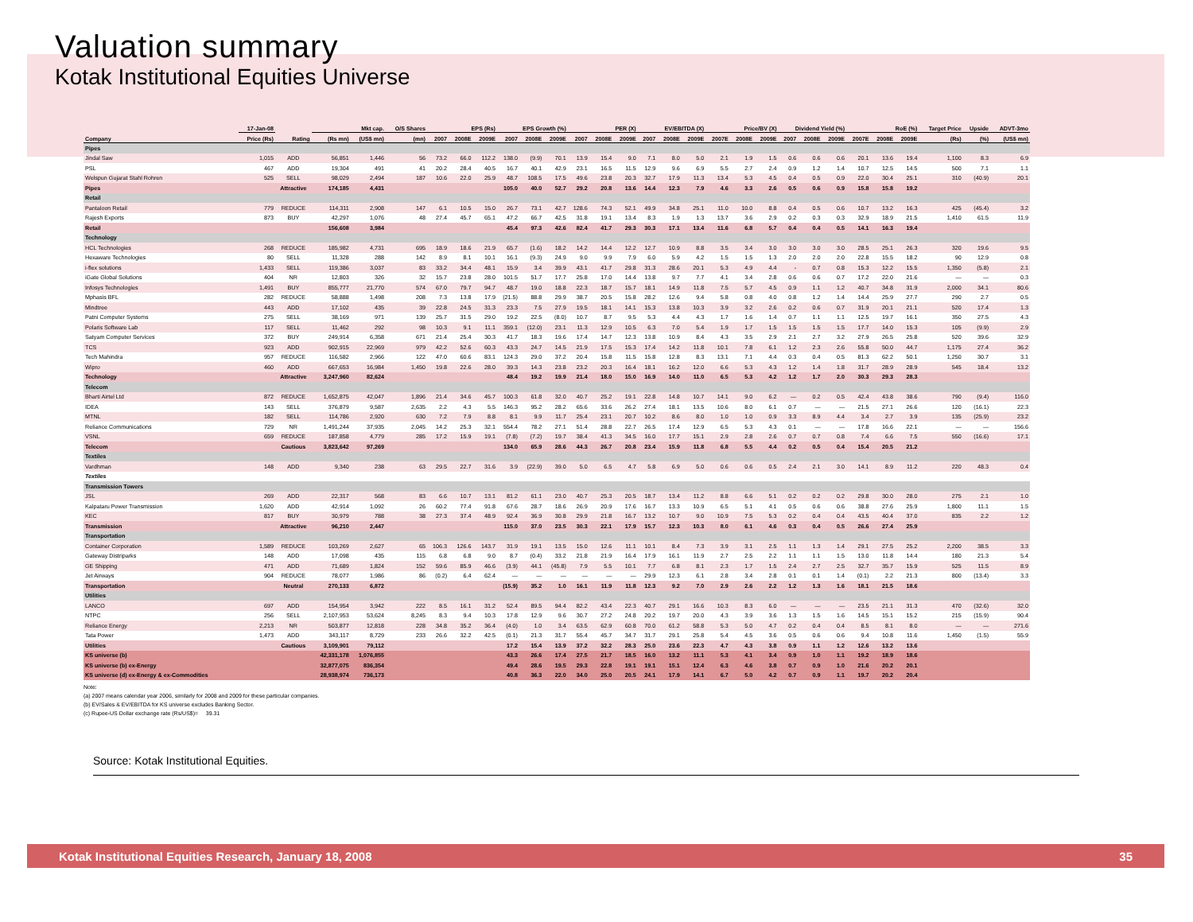Valuation summary
Kotak Institutional Equities Universe
| | 17-Jan-08 | | Mkt cap. | | O/S Shares | EPS (Rs) | | | EPS Growth (%) | | | PER (X) | | | EV/EBITDA (X) | | | Price/BV (X) | | | Dividend Yield (%) | | | RoE (%) | | | Target Price | Upside | ADVT-3mo |
| --- | --- | --- | --- | --- | --- | --- | --- | --- | --- | --- | --- | --- | --- | --- | --- | --- | --- | --- | --- | --- | --- | --- | --- | --- | --- | --- | --- | --- | --- |
| Company | Price (Rs) | Rating | (Rs mn) | (US$ mn) | (mn) | 2007 | 2008E | 2009E | 2007 | 2008E | 2009E | 2007 | 2008E | 2009E | 2007 | 2008E | 2009E | 2007E | 2008E | 2009E | 2007 | 2008E | 2009E | 2007E | 2008E | 2009E | (Rs) | (%) | (US$ mn) |
| Pipes | | | | | | | | | | | | | | | | | | | | | | | | | | | | | |
| Jindal Saw | 1,015 | ADD | 56,851 | 1,446 | 56 | 73.2 | 66.0 | 112.2 | 138.0 | (9.9) | 70.1 | 13.9 | 15.4 | 9.0 | 7.1 | 8.0 | 5.0 | 2.1 | 1.9 | 1.5 | 0.6 | 0.6 | 0.6 | 20.1 | 13.6 | 19.4 | 1,100 | 8.3 | 6.9 |
| PSL | 467 | ADD | 19,304 | 491 | 41 | 20.2 | 28.4 | 40.5 | 16.7 | 40.1 | 42.9 | 23.1 | 16.5 | 11.5 | 12.9 | 9.6 | 6.9 | 5.5 | 2.7 | 2.4 | 0.9 | 1.2 | 1.4 | 10.7 | 12.5 | 14.5 | 500 | 7.1 | 1.1 |
| Welspun Gujarat Stahl Rohren | 525 | SELL | 98,029 | 2,494 | 187 | 10.6 | 22.0 | 25.9 | 48.7 | 108.5 | 17.5 | 49.6 | 23.8 | 20.3 | 32.7 | 17.9 | 11.3 | 13.4 | 5.3 | 4.5 | 0.4 | 0.5 | 0.9 | 22.0 | 30.4 | 25.1 | 310 | (40.9) | 20.1 |
| Pipes | | Attractive | 174,185 | 4,431 | | | | | 105.0 | 40.0 | 52.7 | 29.2 | 20.8 | 13.6 | 14.4 | 12.3 | 7.9 | 4.6 | 3.3 | 2.6 | 0.5 | 0.6 | 0.9 | 15.8 | 15.8 | 19.2 | | | |
| Retail | | | | | | | | | | | | | | | | | | | | | | | | | | | | | |
| Pantaloon Retail | 779 | REDUCE | 114,311 | 2,908 | 147 | 6.1 | 10.5 | 15.0 | 26.7 | 73.1 | 42.7 | 128.6 | 74.3 | 52.1 | 49.9 | 34.8 | 25.1 | 11.0 | 10.0 | 8.8 | 0.4 | 0.5 | 0.6 | 10.7 | 13.2 | 16.3 | 425 | (45.4) | 3.2 |
| Rajesh Exports | 873 | BUY | 42,297 | 1,076 | 48 | 27.4 | 45.7 | 65.1 | 47.2 | 66.7 | 42.5 | 31.8 | 19.1 | 13.4 | 8.3 | 1.9 | 1.3 | 13.7 | 3.6 | 2.9 | 0.2 | 0.3 | 0.3 | 32.9 | 18.9 | 21.5 | 1,410 | 61.5 | 11.9 |
| Retail | | | 156,608 | 3,984 | | | | | 45.4 | 97.3 | 42.6 | 82.4 | 41.7 | 29.3 | 30.3 | 17.1 | 13.4 | 11.6 | 6.8 | 5.7 | 0.4 | 0.4 | 0.5 | 14.1 | 16.3 | 19.4 | | | |
| Technology | | | | | | | | | | | | | | | | | | | | | | | | | | | | | |
| HCL Technologies | 268 | REDUCE | 185,982 | 4,731 | 695 | 18.9 | 18.6 | 21.9 | 65.7 | (1.6) | 18.2 | 14.2 | 14.4 | 12.2 | 12.7 | 10.9 | 8.8 | 3.5 | 3.4 | 3.0 | 3.0 | 3.0 | 3.0 | 28.5 | 25.1 | 26.3 | 320 | 19.6 | 9.5 |
| Hexaware Technologies | 80 | SELL | 11,328 | 288 | 142 | 8.9 | 8.1 | 10.1 | 16.1 | (9.3) | 24.9 | 9.0 | 9.9 | 7.9 | 6.0 | 5.9 | 4.2 | 1.5 | 1.5 | 1.3 | 2.0 | 2.0 | 2.0 | 22.8 | 15.5 | 18.2 | 90 | 12.9 | 0.8 |
| i-flex solutions | 1,433 | SELL | 119,386 | 3,037 | 83 | 33.2 | 34.4 | 48.1 | 15.9 | 3.4 | 39.9 | 43.1 | 41.7 | 29.8 | 31.3 | 28.6 | 20.1 | 5.3 | 4.9 | 4.4 | - | 0.7 | 0.8 | 15.3 | 12.2 | 15.5 | 1,350 | (5.8) | 2.1 |
| iGate Global Solutions | 404 | NR | 12,803 | 326 | 32 | 15.7 | 23.8 | 28.0 | 101.5 | 51.7 | 17.7 | 25.8 | 17.0 | 14.4 | 13.8 | 9.7 | 7.7 | 4.1 | 3.4 | 2.8 | 0.6 | 0.6 | 0.7 | 17.2 | 22.0 | 21.6 | — | — | 0.3 |
| Infosys Technologies | 1,491 | BUY | 855,777 | 21,770 | 574 | 67.0 | 79.7 | 94.7 | 48.7 | 19.0 | 18.8 | 22.3 | 18.7 | 15.7 | 18.1 | 14.9 | 11.8 | 7.5 | 5.7 | 4.5 | 0.9 | 1.1 | 1.2 | 40.7 | 34.8 | 31.9 | 2,000 | 34.1 | 80.6 |
| Mphasis BFL | 282 | REDUCE | 58,888 | 1,498 | 208 | 7.3 | 13.8 | 17.9 | (21.5) | 88.8 | 29.9 | 38.7 | 20.5 | 15.8 | 28.2 | 12.6 | 9.4 | 5.8 | 0.8 | 4.0 | 0.8 | 1.2 | 1.4 | 14.4 | 25.9 | 27.7 | 290 | 2.7 | 0.5 |
| Mindtree | 443 | ADD | 17,102 | 435 | 39 | 22.8 | 24.5 | 31.3 | 23.3 | 7.5 | 27.9 | 19.5 | 18.1 | 14.1 | 15.3 | 13.8 | 10.3 | 3.9 | 3.2 | 2.6 | 0.2 | 0.6 | 0.7 | 31.9 | 20.1 | 21.1 | 520 | 17.4 | 1.3 |
| Patni Computer Systems | 275 | SELL | 38,169 | 971 | 139 | 25.7 | 31.5 | 29.0 | 19.2 | 22.5 | (8.0) | 10.7 | 8.7 | 9.5 | 5.3 | 4.4 | 4.3 | 1.7 | 1.6 | 1.4 | 0.7 | 1.1 | 1.1 | 12.5 | 19.7 | 16.1 | 350 | 27.5 | 4.3 |
| Polaris Software Lab | 117 | SELL | 11,462 | 292 | 98 | 10.3 | 9.1 | 11.1 | 359.1 | (12.0) | 23.1 | 11.3 | 12.9 | 10.5 | 6.3 | 7.0 | 5.4 | 1.9 | 1.7 | 1.5 | 1.5 | 1.5 | 1.5 | 17.7 | 14.0 | 15.3 | 105 | (9.9) | 2.9 |
| Satyam Computer Services | 372 | BUY | 249,914 | 6,358 | 671 | 21.4 | 25.4 | 30.3 | 41.7 | 18.3 | 19.6 | 17.4 | 14.7 | 12.3 | 13.8 | 10.9 | 8.4 | 4.3 | 3.5 | 2.9 | 2.1 | 2.7 | 3.2 | 27.9 | 26.5 | 25.8 | 520 | 39.6 | 32.9 |
| TCS | 923 | ADD | 902,915 | 22,969 | 979 | 42.2 | 52.6 | 60.3 | 43.3 | 24.7 | 14.5 | 21.9 | 17.5 | 15.3 | 17.4 | 14.2 | 11.8 | 10.1 | 7.8 | 6.1 | 1.2 | 2.3 | 2.6 | 55.8 | 50.0 | 44.7 | 1,175 | 27.4 | 36.2 |
| Tech Mahindra | 957 | REDUCE | 116,582 | 2,966 | 122 | 47.0 | 60.6 | 83.1 | 124.3 | 29.0 | 37.2 | 20.4 | 15.8 | 11.5 | 15.8 | 12.8 | 8.3 | 13.1 | 7.1 | 4.4 | 0.3 | 0.4 | 0.5 | 81.3 | 62.2 | 50.1 | 1,250 | 30.7 | 3.1 |
| Wipro | 460 | ADD | 667,653 | 16,984 | 1,450 | 19.8 | 22.6 | 28.0 | 39.3 | 14.3 | 23.8 | 23.2 | 20.3 | 16.4 | 18.1 | 16.2 | 12.0 | 6.6 | 5.3 | 4.3 | 1.2 | 1.4 | 1.8 | 31.7 | 28.9 | 28.9 | 545 | 18.4 | 13.2 |
| Technology | | Attractive | 3,247,960 | 82,624 | | | | | 48.4 | 19.2 | 19.9 | 21.4 | 18.0 | 15.0 | 16.9 | 14.0 | 11.0 | 6.5 | 5.3 | 4.2 | 1.2 | 1.7 | 2.0 | 30.3 | 29.3 | 28.3 | | | |
| Telecom | | | | | | | | | | | | | | | | | | | | | | | | | | | | | |
| Bharti Airtel Ltd | 872 | REDUCE | 1,652,875 | 42,047 | 1,896 | 21.4 | 34.6 | 45.7 | 100.3 | 61.8 | 32.0 | 40.7 | 25.2 | 19.1 | 22.8 | 14.8 | 10.7 | 14.1 | 9.0 | 6.2 | — | 0.2 | 0.5 | 42.4 | 43.8 | 38.6 | 790 | (9.4) | 116.0 |
| IDEA | 143 | SELL | 376,879 | 9,587 | 2,635 | 2.2 | 4.3 | 5.5 | 146.3 | 95.2 | 28.2 | 65.6 | 33.6 | 26.2 | 27.4 | 18.1 | 13.5 | 10.6 | 8.0 | 6.1 | 0.7 | — | — | 21.5 | 27.1 | 26.6 | 120 | (16.1) | 22.3 |
| MTNL | 182 | SELL | 114,786 | 2,920 | 630 | 7.2 | 7.9 | 8.8 | 8.1 | 9.9 | 11.7 | 25.4 | 23.1 | 20.7 | 10.2 | 8.6 | 8.0 | 1.0 | 1.0 | 0.9 | 3.3 | 8.9 | 4.4 | 3.4 | 2.7 | 3.9 | 135 | (25.9) | 23.2 |
| Reliance Communications | 729 | NR | 1,491,244 | 37,935 | 2,045 | 14.2 | 25.3 | 32.1 | 554.4 | 78.2 | 27.1 | 51.4 | 28.8 | 22.7 | 26.5 | 17.4 | 12.9 | 6.5 | 5.3 | 4.3 | 0.1 | — | — | 17.8 | 16.6 | 22.1 | — | — | 156.6 |
| VSNL | 659 | REDUCE | 187,858 | 4,779 | 285 | 17.2 | 15.9 | 19.1 | (7.8) | (7.2) | 19.7 | 38.4 | 41.3 | 34.5 | 16.0 | 17.7 | 15.1 | 2.9 | 2.8 | 2.6 | 0.7 | 0.7 | 0.8 | 7.4 | 6.6 | 7.5 | 550 | (16.6) | 17.1 |
| Telecom | | Cautious | 3,823,642 | 97,269 | | | | | 134.0 | 65.9 | 28.6 | 44.3 | 26.7 | 20.8 | 23.4 | 15.9 | 11.8 | 6.8 | 5.5 | 4.4 | 0.2 | 0.5 | 0.4 | 15.4 | 20.5 | 21.2 | | | |
| Textiles | | | | | | | | | | | | | | | | | | | | | | | | | | | | | |
| Vardhman | 148 | ADD | 9,340 | 238 | 63 | 29.5 | 22.7 | 31.6 | 3.9 | (22.9) | 39.0 | 5.0 | 6.5 | 4.7 | 5.8 | 6.9 | 5.0 | 0.6 | 0.6 | 0.5 | 2.4 | 2.1 | 3.0 | 14.1 | 8.9 | 11.2 | 220 | 48.3 | 0.4 |
| Textiles | | | | | | | | | | | | | | | | | | | | | | | | | | | | | |
| Transmission Towers | | | | | | | | | | | | | | | | | | | | | | | | | | | | | |
| JSL | 269 | ADD | 22,317 | 568 | 83 | 6.6 | 10.7 | 13.1 | 81.2 | 61.1 | 23.0 | 40.7 | 25.3 | 20.5 | 18.7 | 13.4 | 11.2 | 8.8 | 6.6 | 5.1 | 0.2 | 0.2 | 0.2 | 29.8 | 30.0 | 28.0 | 275 | 2.1 | 1.0 |
| Kalpataru Power Transmission | 1,620 | ADD | 42,914 | 1,092 | 26 | 60.2 | 77.4 | 91.8 | 67.6 | 28.7 | 18.6 | 26.9 | 20.9 | 17.6 | 16.7 | 13.3 | 10.9 | 6.5 | 5.1 | 4.1 | 0.5 | 0.6 | 0.6 | 38.8 | 27.6 | 25.9 | 1,800 | 11.1 | 1.5 |
| KEC | 817 | BUY | 30,979 | 788 | 38 | 27.3 | 37.4 | 48.9 | 92.4 | 36.9 | 30.8 | 29.9 | 21.8 | 16.7 | 13.2 | 10.7 | 9.0 | 10.9 | 7.5 | 5.3 | 0.2 | 0.4 | 0.4 | 43.5 | 40.4 | 37.0 | 835 | 2.2 | 1.2 |
| Transmission | | Attractive | 96,210 | 2,447 | | | | | 115.0 | 37.0 | 23.5 | 30.3 | 22.1 | 17.9 | 15.7 | 12.3 | 10.3 | 8.0 | 6.1 | 4.6 | 0.3 | 0.4 | 0.5 | 26.6 | 27.4 | 25.9 | | | |
| Transportation | | | | | | | | | | | | | | | | | | | | | | | | | | | | | |
| Container Corporation | 1,589 | REDUCE | 103,269 | 2,627 | 65 | 106.3 | 126.6 | 143.7 | 31.9 | 19.1 | 13.5 | 15.0 | 12.6 | 11.1 | 10.1 | 8.4 | 7.3 | 3.9 | 3.1 | 2.5 | 1.1 | 1.3 | 1.4 | 29.1 | 27.5 | 25.2 | 2,200 | 38.5 | 3.3 |
| Gateway Distriparks | 148 | ADD | 17,098 | 435 | 115 | 6.8 | 6.8 | 9.0 | 8.7 | (0.4) | 33.2 | 21.8 | 21.9 | 16.4 | 17.9 | 16.1 | 11.9 | 2.7 | 2.5 | 2.2 | 1.1 | 1.1 | 1.5 | 13.0 | 11.8 | 14.4 | 180 | 21.3 | 5.4 |
| GE Shipping | 471 | ADD | 71,689 | 1,824 | 152 | 59.6 | 85.9 | 46.6 | (3.9) | 44.1 | (45.8) | 7.9 | 5.5 | 10.1 | 7.7 | 6.8 | 8.1 | 2.3 | 1.7 | 1.5 | 2.4 | 2.7 | 2.5 | 32.7 | 35.7 | 15.9 | 525 | 11.5 | 8.9 |
| Jet Airways | 904 | REDUCE | 78,077 | 1,986 | 86 | (0.2) | 6.4 | 62.4 | — | — | — | — | — | — | 29.9 | 12.3 | 6.1 | 2.8 | 3.4 | 2.8 | 0.1 | 0.1 | 1.4 | (0.1) | 2.2 | 21.3 | 800 | (13.4) | 3.3 |
| Transportation | | Neutral | 270,133 | 6,872 | | | | | (15.9) | 35.2 | 1.0 | 16.1 | 11.9 | 11.8 | 12.3 | 9.2 | 7.0 | 2.9 | 2.6 | 2.2 | 1.2 | 1.3 | 1.6 | 18.1 | 21.5 | 18.6 | | | |
| Utilities | | | | | | | | | | | | | | | | | | | | | | | | | | | | | |
| LANCO | 697 | ADD | 154,954 | 3,942 | 222 | 8.5 | 16.1 | 31.2 | 52.4 | 89.5 | 94.4 | 82.2 | 43.4 | 22.3 | 40.7 | 29.1 | 16.6 | 10.3 | 8.3 | 6.0 | — | — | — | 23.5 | 21.1 | 31.3 | 470 | (32.6) | 32.0 |
| NTPC | 256 | SELL | 2,107,953 | 53,624 | 8,245 | 8.3 | 9.4 | 10.3 | 17.8 | 12.9 | 9.6 | 30.7 | 27.2 | 24.8 | 20.2 | 19.7 | 20.0 | 4.3 | 3.9 | 3.6 | 1.3 | 1.5 | 1.6 | 14.5 | 15.1 | 15.2 | 215 | (15.9) | 90.4 |
| Reliance Energy | 2,213 | NR | 503,877 | 12,818 | 228 | 34.8 | 35.2 | 36.4 | (4.0) | 1.0 | 3.4 | 63.5 | 62.9 | 60.8 | 70.0 | 61.2 | 58.8 | 5.3 | 5.0 | 4.7 | 0.2 | 0.4 | 0.4 | 8.5 | 8.1 | 8.0 | — | — | 271.6 |
| Tata Power | 1,473 | ADD | 343,117 | 8,729 | 233 | 26.6 | 32.2 | 42.5 | (0.1) | 21.3 | 31.7 | 55.4 | 45.7 | 34.7 | 31.7 | 29.1 | 25.8 | 5.4 | 4.5 | 3.6 | 0.5 | 0.6 | 0.6 | 9.4 | 10.8 | 11.6 | 1,450 | (1.5) | 55.9 |
| Utilities | | Cautious | 3,109,901 | 79,112 | | | | | 17.2 | 15.4 | 13.9 | 37.2 | 32.2 | 28.3 | 25.0 | 23.6 | 22.3 | 4.7 | 4.3 | 3.8 | 0.9 | 1.1 | 1.2 | 12.6 | 13.2 | 13.6 | | | |
| KS universe (b) | | | 42,331,178 | 1,076,855 | | | | | 43.3 | 26.6 | 17.4 | 27.5 | 21.7 | 18.5 | 16.0 | 13.2 | 11.1 | 5.3 | 4.1 | 3.4 | 0.9 | 1.0 | 1.1 | 19.2 | 18.9 | 18.6 | | | |
| KS universe (b) ex-Energy | | | 32,877,075 | 836,354 | | | | | 49.4 | 28.6 | 19.5 | 29.3 | 22.8 | 19.1 | 19.1 | 15.1 | 12.4 | 6.3 | 4.6 | 3.8 | 0.7 | 0.9 | 1.0 | 21.6 | 20.2 | 20.1 | | | |
| KS universe (d) ex-Energy & ex-Commodities | | | 28,938,974 | 736,173 | | | | | 40.8 | 36.3 | 22.0 | 34.0 | 25.0 | 20.5 | 24.1 | 17.9 | 14.1 | 6.7 | 5.0 | 4.2 | 0.7 | 0.9 | 1.1 | 19.7 | 20.2 | 20.4 | | | |
Note:
(a) 2007 means calendar year 2006, similarly for 2008 and 2009 for these particular companies.
(b) EV/Sales & EV/EBITDA for KS universe excludes Banking Sector.
(c) Rupee-US Dollar exchange rate (Rs/US$)= 39.31
Source: Kotak Institutional Equities.
Kotak Institutional Equities Research, January 18, 2008 35